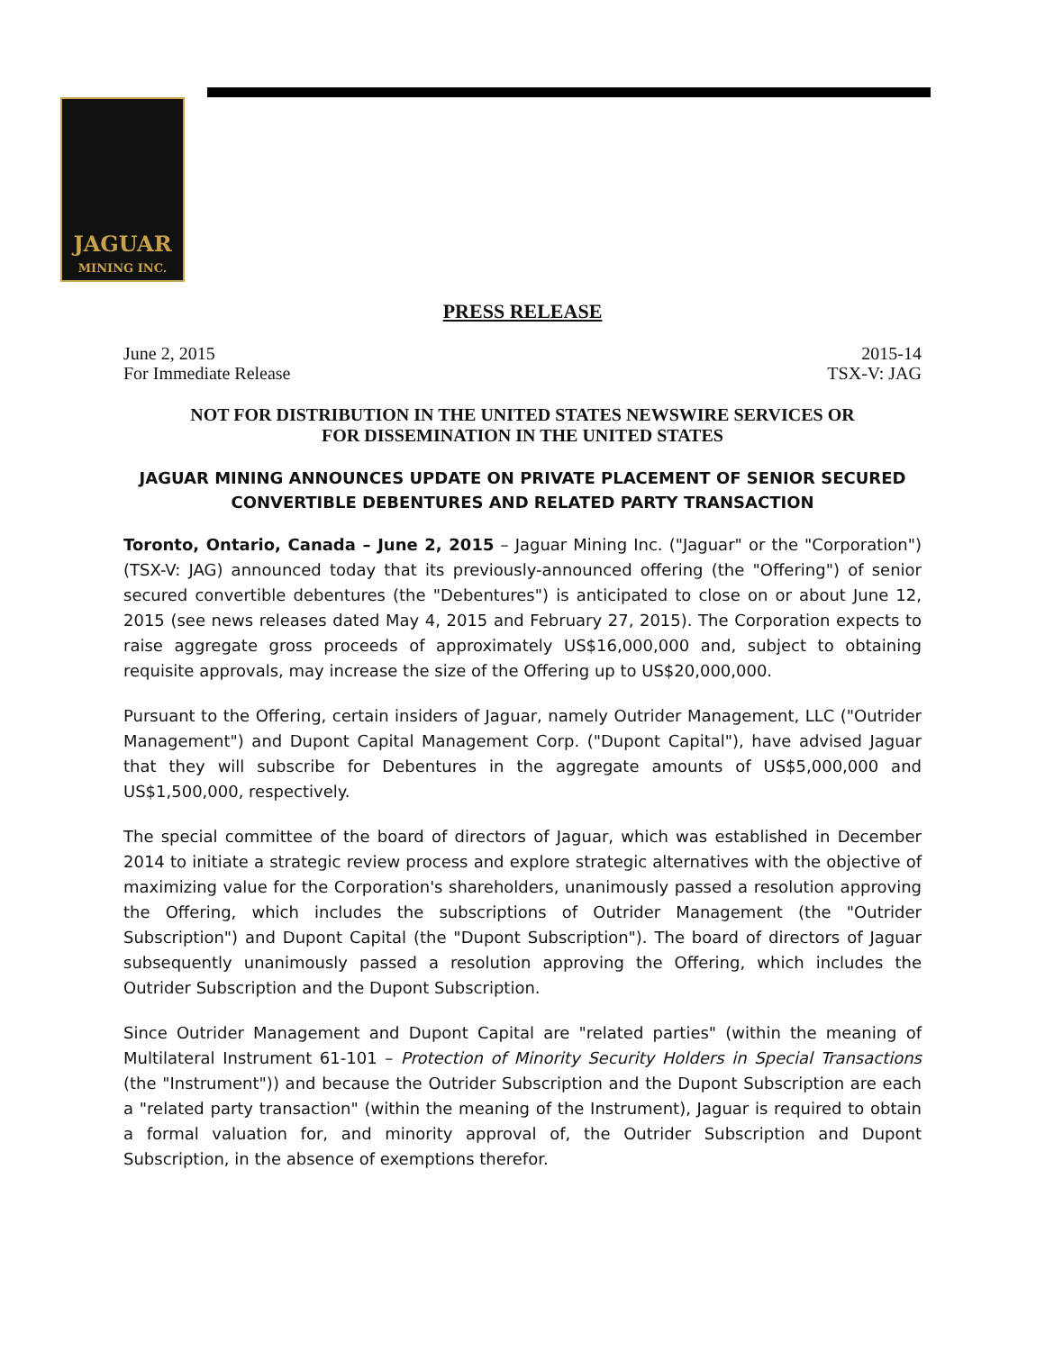JAGUAR
MINING INC.
PRESS RELEASE
June 2, 2015
For Immediate Release
2015-14
TSX-V: JAG
NOT FOR DISTRIBUTION IN THE UNITED STATES NEWSWIRE SERVICES OR
FOR DISSEMINATION IN THE UNITED STATES
JAGUAR MINING ANNOUNCES UPDATE ON PRIVATE PLACEMENT OF SENIOR SECURED
CONVERTIBLE DEBENTURES AND RELATED PARTY TRANSACTION
Toronto, Ontario, Canada – June 2, 2015 – Jaguar Mining Inc. ("Jaguar" or the "Corporation") (TSX-V: JAG) announced today that its previously-announced offering (the "Offering") of senior secured convertible debentures (the "Debentures") is anticipated to close on or about June 12, 2015 (see news releases dated May 4, 2015 and February 27, 2015). The Corporation expects to raise aggregate gross proceeds of approximately US$16,000,000 and, subject to obtaining requisite approvals, may increase the size of the Offering up to US$20,000,000.
Pursuant to the Offering, certain insiders of Jaguar, namely Outrider Management, LLC ("Outrider Management") and Dupont Capital Management Corp. ("Dupont Capital"), have advised Jaguar that they will subscribe for Debentures in the aggregate amounts of US$5,000,000 and US$1,500,000, respectively.
The special committee of the board of directors of Jaguar, which was established in December 2014 to initiate a strategic review process and explore strategic alternatives with the objective of maximizing value for the Corporation's shareholders, unanimously passed a resolution approving the Offering, which includes the subscriptions of Outrider Management (the "Outrider Subscription") and Dupont Capital (the "Dupont Subscription"). The board of directors of Jaguar subsequently unanimously passed a resolution approving the Offering, which includes the Outrider Subscription and the Dupont Subscription.
Since Outrider Management and Dupont Capital are "related parties" (within the meaning of Multilateral Instrument 61-101 – Protection of Minority Security Holders in Special Transactions (the "Instrument")) and because the Outrider Subscription and the Dupont Subscription are each a "related party transaction" (within the meaning of the Instrument), Jaguar is required to obtain a formal valuation for, and minority approval of, the Outrider Subscription and Dupont Subscription, in the absence of exemptions therefor.